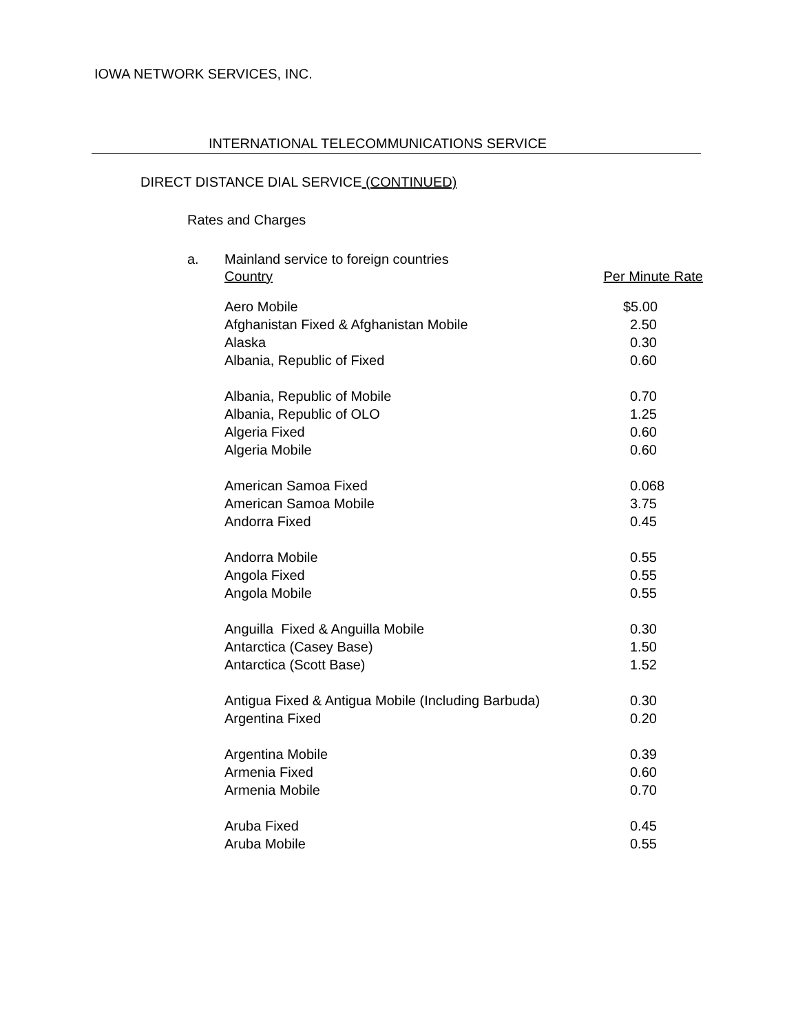IOWA NETWORK SERVICES, INC.
INTERNATIONAL TELECOMMUNICATIONS SERVICE
DIRECT DISTANCE DIAL SERVICE (CONTINUED)
Rates and Charges
a. Mainland service to foreign countries
| Country | Per Minute Rate |
| --- | --- |
| Aero Mobile | $5.00 |
| Afghanistan Fixed & Afghanistan Mobile | 2.50 |
| Alaska | 0.30 |
| Albania, Republic of Fixed | 0.60 |
| Albania, Republic of Mobile | 0.70 |
| Albania, Republic of OLO | 1.25 |
| Algeria Fixed | 0.60 |
| Algeria Mobile | 0.60 |
| American Samoa Fixed | 0.068 |
| American Samoa Mobile | 3.75 |
| Andorra Fixed | 0.45 |
| Andorra Mobile | 0.55 |
| Angola Fixed | 0.55 |
| Angola Mobile | 0.55 |
| Anguilla Fixed & Anguilla Mobile | 0.30 |
| Antarctica (Casey Base) | 1.50 |
| Antarctica (Scott Base) | 1.52 |
| Antigua Fixed & Antigua Mobile (Including Barbuda) | 0.30 |
| Argentina Fixed | 0.20 |
| Argentina Mobile | 0.39 |
| Armenia Fixed | 0.60 |
| Armenia Mobile | 0.70 |
| Aruba Fixed | 0.45 |
| Aruba Mobile | 0.55 |